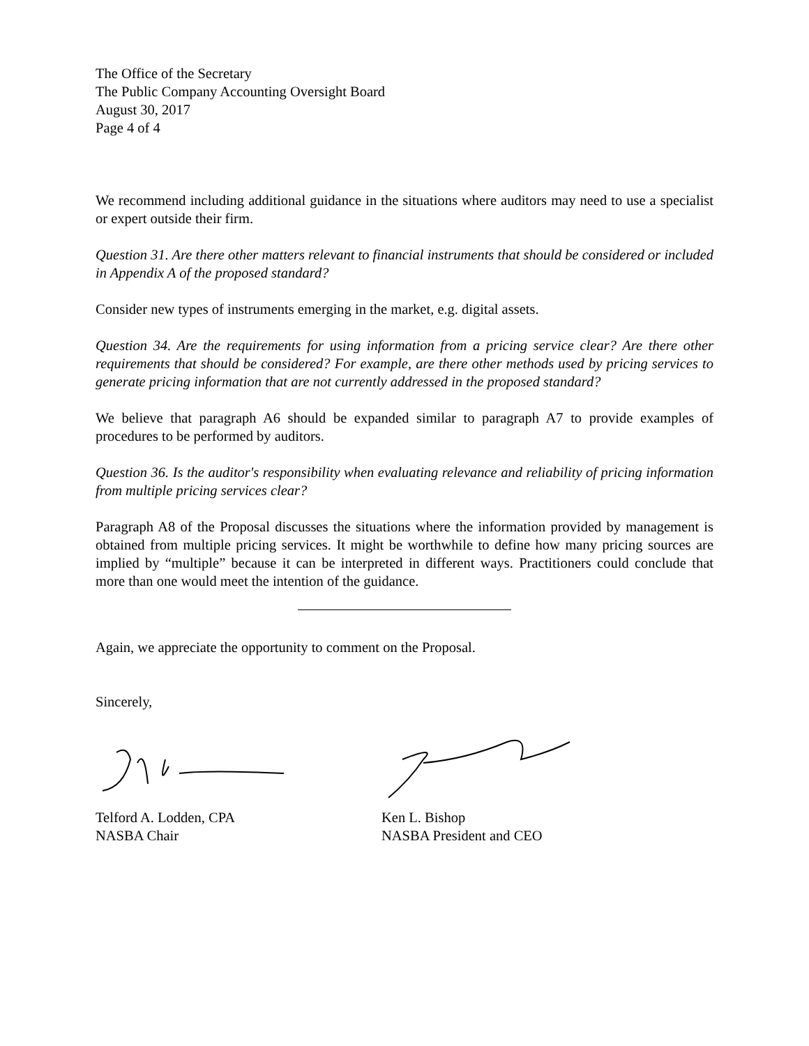The Office of the Secretary
The Public Company Accounting Oversight Board
August 30, 2017
Page 4 of 4
We recommend including additional guidance in the situations where auditors may need to use a specialist or expert outside their firm.
Question 31. Are there other matters relevant to financial instruments that should be considered or included in Appendix A of the proposed standard?
Consider new types of instruments emerging in the market, e.g. digital assets.
Question 34. Are the requirements for using information from a pricing service clear? Are there other requirements that should be considered? For example, are there other methods used by pricing services to generate pricing information that are not currently addressed in the proposed standard?
We believe that paragraph A6 should be expanded similar to paragraph A7 to provide examples of procedures to be performed by auditors.
Question 36. Is the auditor's responsibility when evaluating relevance and reliability of pricing information from multiple pricing services clear?
Paragraph A8 of the Proposal discusses the situations where the information provided by management is obtained from multiple pricing services. It might be worthwhile to define how many pricing sources are implied by “multiple” because it can be interpreted in different ways. Practitioners could conclude that more than one would meet the intention of the guidance.
Again, we appreciate the opportunity to comment on the Proposal.
Sincerely,
Telford A. Lodden, CPA
NASBA Chair
Ken L. Bishop
NASBA President and CEO